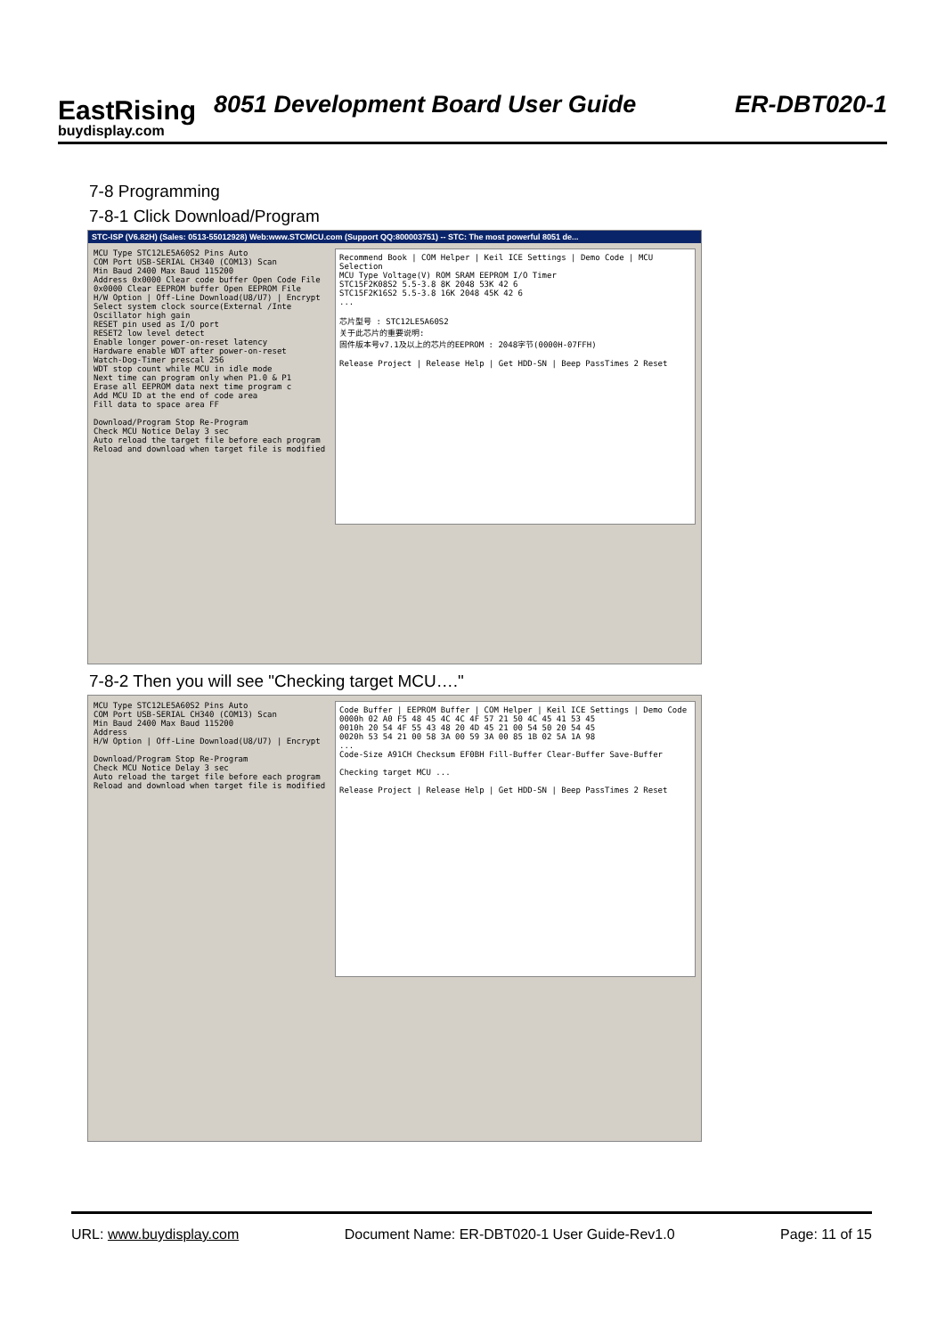EastRising
buydisplay.com
8051 Development Board User Guide ER-DBT020-1
7-8 Programming
7-8-1 Click Download/Program
STC-ISP (V6.82H) (Sales: 0513-55012928) Web:www.STCMCU.com (Support QQ:800003751) -- STC: The most powerful 8051 de...
MCU Type STC12LE5A60S2 Pins Auto
COM Port USB-SERIAL CH340 (COM13) Scan
Min Baud 2400 Max Baud 115200
Address 0x0000 Clear code buffer Open Code File
0x0000 Clear EEPROM buffer Open EEPROM File
H/W Option | Off-Line Download(U8/U7) | Encrypt
Select system clock source(External /Inte
Oscillator high gain
RESET pin used as I/O port
RESET2 low level detect
Enable longer power-on-reset latency
Hardware enable WDT after power-on-reset
Watch-Dog-Timer prescal 256
WDT stop count while MCU in idle mode
Next time can program only when P1.0 & P1
Erase all EEPROM data next time program c
Add MCU ID at the end of code area
Fill data to space area FF
Download/Program Stop Re-Program
Check MCU Notice Delay 3 sec
Auto reload the target file before each program
Reload and download when target file is modified
Recommend Book | COM Helper | Keil ICE Settings | Demo Code | MCU Selection
MCU Type Voltage(V) ROM SRAM EEPROM I/O Timer
STC15F2K08S2 5.5-3.8 8K 2048 53K 42 6
STC15F2K16S2 5.5-3.8 16K 2048 45K 42 6
...
芯片型号 : STC12LE5A60S2
关于此芯片的重要说明:
固件版本号v7.1及以上的芯片的EEPROM : 2048字节(0000H-07FFH)
Release Project | Release Help | Get HDD-SN | Beep PassTimes 2 Reset
7-8-2 Then you will see "Checking target MCU…."
MCU Type STC12LE5A60S2 Pins Auto
COM Port USB-SERIAL CH340 (COM13) Scan
Min Baud 2400 Max Baud 115200
Address
H/W Option | Off-Line Download(U8/U7) | Encrypt
Download/Program Stop Re-Program
Check MCU Notice Delay 3 sec
Auto reload the target file before each program
Reload and download when target file is modified
Code Buffer | EEPROM Buffer | COM Helper | Keil ICE Settings | Demo Code
0000h 02 A0 F5 48 45 4C 4C 4F 57 21 50 4C 45 41 53 45
0010h 20 54 4F 55 43 48 20 4D 45 21 00 54 50 20 54 45
0020h 53 54 21 00 58 3A 00 59 3A 00 85 1B 02 5A 1A 98
...
Code-Size A91CH Checksum EF0BH Fill-Buffer Clear-Buffer Save-Buffer
Checking target MCU ...
Release Project | Release Help | Get HDD-SN | Beep PassTimes 2 Reset
URL: www.buydisplay.com Document Name: ER-DBT020-1 User Guide-Rev1.0 Page: 11 of 15